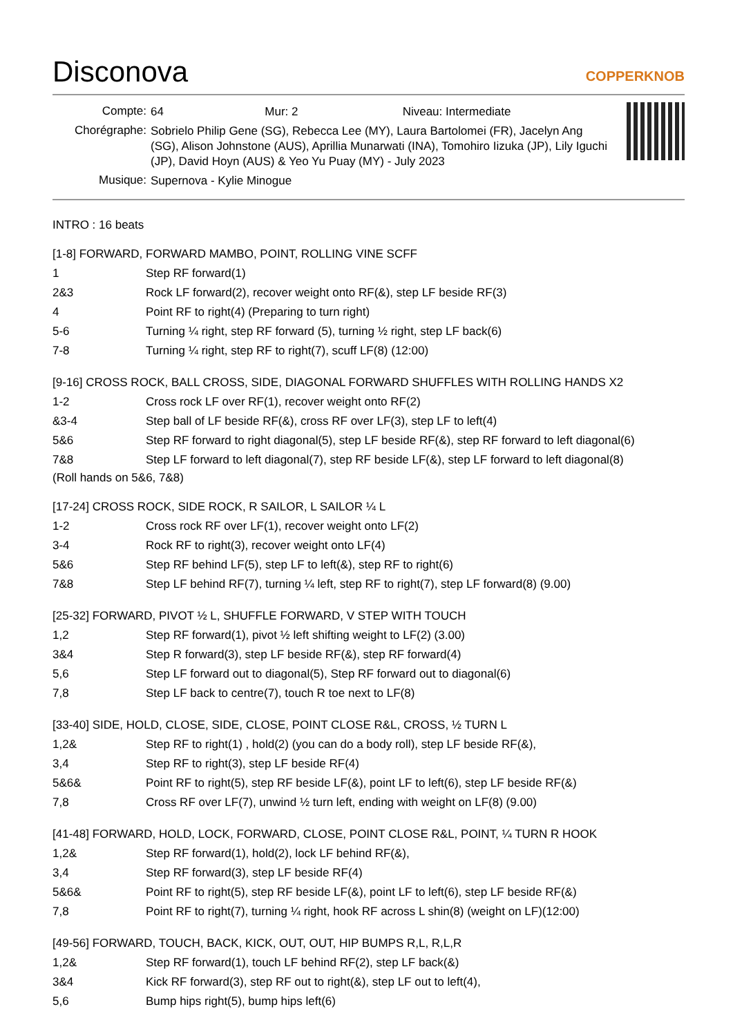Disconova
COPPERKNOB
| Compte: | 64 Mur: 2 Niveau: Intermediate |
| Chorégraphe: | Sobrielo Philip Gene (SG), Rebecca Lee (MY), Laura Bartolomei (FR), Jacelyn Ang (SG), Alison Johnstone (AUS), Aprillia Munarwati (INA), Tomohiro Iizuka (JP), Lily Iguchi (JP), David Hoyn (AUS) & Yeo Yu Puay (MY) - July 2023 |
| Musique: | Supernova - Kylie Minogue |
INTRO : 16 beats
[1-8] FORWARD, FORWARD MAMBO, POINT, ROLLING VINE SCFF
| 1 | Step RF forward(1) |
| 2&3 | Rock LF forward(2), recover weight onto RF(&), step LF beside RF(3) |
| 4 | Point RF to right(4) (Preparing to turn right) |
| 5-6 | Turning ¼ right, step RF forward (5), turning ½ right, step LF back(6) |
| 7-8 | Turning ¼ right, step RF to right(7), scuff LF(8) (12:00) |
[9-16] CROSS ROCK, BALL CROSS, SIDE, DIAGONAL FORWARD SHUFFLES WITH ROLLING HANDS X2
| 1-2 | Cross rock LF over RF(1), recover weight onto RF(2) |
| &3-4 | Step ball of LF beside RF(&), cross RF over LF(3), step LF to left(4) |
| 5&6 | Step RF forward to right diagonal(5), step LF beside RF(&), step RF forward to left diagonal(6) |
| 7&8 | Step LF forward to left diagonal(7), step RF beside LF(&), step LF forward to left diagonal(8) |
(Roll hands on 5&6, 7&8)
[17-24] CROSS ROCK, SIDE ROCK, R SAILOR, L SAILOR ¼ L
| 1-2 | Cross rock RF over LF(1), recover weight onto LF(2) |
| 3-4 | Rock RF to right(3), recover weight onto LF(4) |
| 5&6 | Step RF behind LF(5), step LF to left(&), step RF to right(6) |
| 7&8 | Step LF behind RF(7), turning ¼ left, step RF to right(7), step LF forward(8) (9.00) |
[25-32] FORWARD, PIVOT ½ L, SHUFFLE FORWARD, V STEP WITH TOUCH
| 1,2 | Step RF forward(1), pivot ½ left shifting weight to LF(2) (3.00) |
| 3&4 | Step R forward(3), step LF beside RF(&), step RF forward(4) |
| 5,6 | Step LF forward out to diagonal(5), Step RF forward out to diagonal(6) |
| 7,8 | Step LF back to centre(7), touch R toe next to LF(8) |
[33-40] SIDE, HOLD, CLOSE, SIDE, CLOSE, POINT CLOSE R&L, CROSS, ½ TURN L
| 1,2& | Step RF to right(1) , hold(2) (you can do a body roll), step LF beside RF(&), |
| 3,4 | Step RF to right(3), step LF beside RF(4) |
| 5&6& | Point RF to right(5), step RF beside LF(&), point LF to left(6), step LF beside RF(&) |
| 7,8 | Cross RF over LF(7), unwind ½ turn left, ending with weight on LF(8) (9.00) |
[41-48] FORWARD, HOLD, LOCK, FORWARD, CLOSE, POINT CLOSE R&L, POINT, ¼ TURN R HOOK
| 1,2& | Step RF forward(1), hold(2), lock LF behind RF(&), |
| 3,4 | Step RF forward(3), step LF beside RF(4) |
| 5&6& | Point RF to right(5), step RF beside LF(&), point LF to left(6), step LF beside RF(&) |
| 7,8 | Point RF to right(7), turning ¼ right, hook RF across L shin(8) (weight on LF)(12:00) |
[49-56] FORWARD, TOUCH, BACK, KICK, OUT, OUT, HIP BUMPS R,L, R,L,R
| 1,2& | Step RF forward(1), touch LF behind RF(2), step LF back(&) |
| 3&4 | Kick RF forward(3), step RF out to right(&), step LF out to left(4), |
| 5,6 | Bump hips right(5), bump hips left(6) |